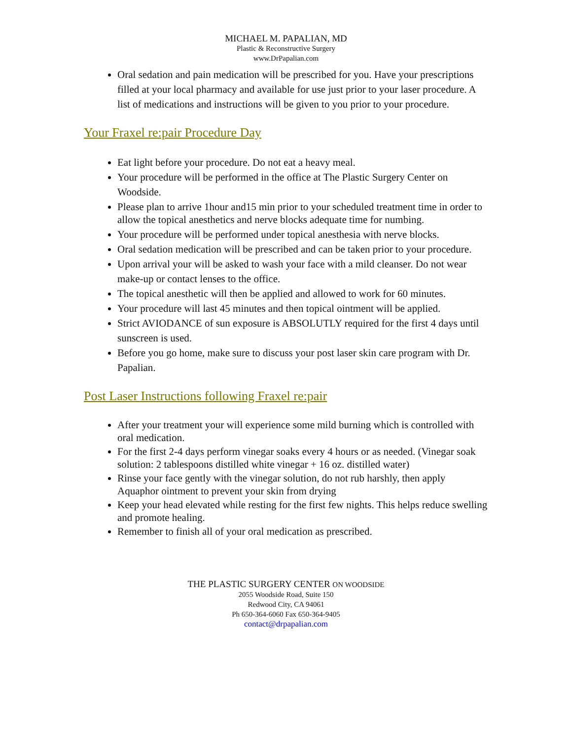MICHAEL M. PAPALIAN, MD
Plastic & Reconstructive Surgery
www.DrPapalian.com
Oral sedation and pain medication will be prescribed for you. Have your prescriptions filled at your local pharmacy and available for use just prior to your laser procedure. A list of medications and instructions will be given to you prior to your procedure.
Your Fraxel re:pair Procedure Day
Eat light before your procedure. Do not eat a heavy meal.
Your procedure will be performed in the office at The Plastic Surgery Center on Woodside.
Please plan to arrive 1hour and15 min prior to your scheduled treatment time in order to allow the topical anesthetics and nerve blocks adequate time for numbing.
Your procedure will be performed under topical anesthesia with nerve blocks.
Oral sedation medication will be prescribed and can be taken prior to your procedure.
Upon arrival your will be asked to wash your face with a mild cleanser. Do not wear make-up or contact lenses to the office.
The topical anesthetic will then be applied and allowed to work for 60 minutes.
Your procedure will last 45 minutes and then topical ointment will be applied.
Strict AVIODANCE of sun exposure is ABSOLUTLY required for the first 4 days until sunscreen is used.
Before you go home, make sure to discuss your post laser skin care program with Dr. Papalian.
Post Laser Instructions following Fraxel re:pair
After your treatment your will experience some mild burning which is controlled with oral medication.
For the first 2-4 days perform vinegar soaks every 4 hours or as needed. (Vinegar soak solution: 2 tablespoons distilled white vinegar + 16 oz. distilled water)
Rinse your face gently with the vinegar solution, do not rub harshly, then apply Aquaphor ointment to prevent your skin from drying
Keep your head elevated while resting for the first few nights. This helps reduce swelling and promote healing.
Remember to finish all of your oral medication as prescribed.
THE PLASTIC SURGERY CENTER ON WOODSIDE
2055 Woodside Road, Suite 150
Redwood City, CA 94061
Ph 650-364-6060 Fax 650-364-9405
contact@drpapalian.com